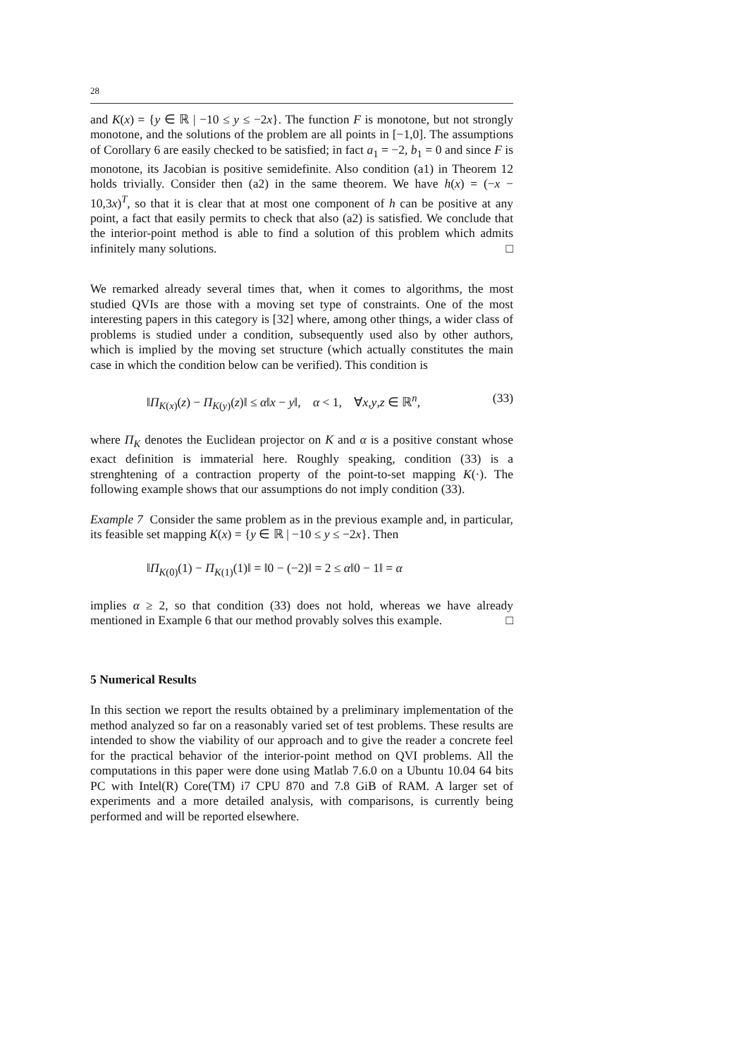28
and K(x) = {y ∈ ℝ | −10 ≤ y ≤ −2x}. The function F is monotone, but not strongly monotone, and the solutions of the problem are all points in [−1,0]. The assumptions of Corollary 6 are easily checked to be satisfied; in fact a<sub>1</sub> = −2, b<sub>1</sub> = 0 and since F is monotone, its Jacobian is positive semidefinite. Also condition (a1) in Theorem 12 holds trivially. Consider then (a2) in the same theorem. We have h(x) = (−x − 10,3x)<sup>T</sup>, so that it is clear that at most one component of h can be positive at any point, a fact that easily permits to check that also (a2) is satisfied. We conclude that the interior-point method is able to find a solution of this problem which admits infinitely many solutions. □
We remarked already several times that, when it comes to algorithms, the most studied QVIs are those with a moving set type of constraints. One of the most interesting papers in this category is [32] where, among other things, a wider class of problems is studied under a condition, subsequently used also by other authors, which is implied by the moving set structure (which actually constitutes the main case in which the condition below can be verified). This condition is
‖Π<sub>K(x)</sub>(z) − Π<sub>K(y)</sub>(z)‖ ≤ α‖x − y‖, α < 1, ∀x,y,z ∈ ℝ<sup>n</sup>, (33)
where Π<sub>K</sub> denotes the Euclidean projector on K and α is a positive constant whose exact definition is immaterial here. Roughly speaking, condition (33) is a strenghtening of a contraction property of the point-to-set mapping K(·). The following example shows that our assumptions do not imply condition (33).
Example 7 Consider the same problem as in the previous example and, in particular, its feasible set mapping K(x) = {y ∈ ℝ | −10 ≤ y ≤ −2x}. Then
‖Π<sub>K(0)</sub>(1) − Π<sub>K(1)</sub>(1)‖ = ‖0 − (−2)‖ = 2 ≤ α‖0 − 1‖ = α
implies α ≥ 2, so that condition (33) does not hold, whereas we have already mentioned in Example 6 that our method provably solves this example. □
5 Numerical Results
In this section we report the results obtained by a preliminary implementation of the method analyzed so far on a reasonably varied set of test problems. These results are intended to show the viability of our approach and to give the reader a concrete feel for the practical behavior of the interior-point method on QVI problems. All the computations in this paper were done using Matlab 7.6.0 on a Ubuntu 10.04 64 bits PC with Intel(R) Core(TM) i7 CPU 870 and 7.8 GiB of RAM. A larger set of experiments and a more detailed analysis, with comparisons, is currently being performed and will be reported elsewhere.